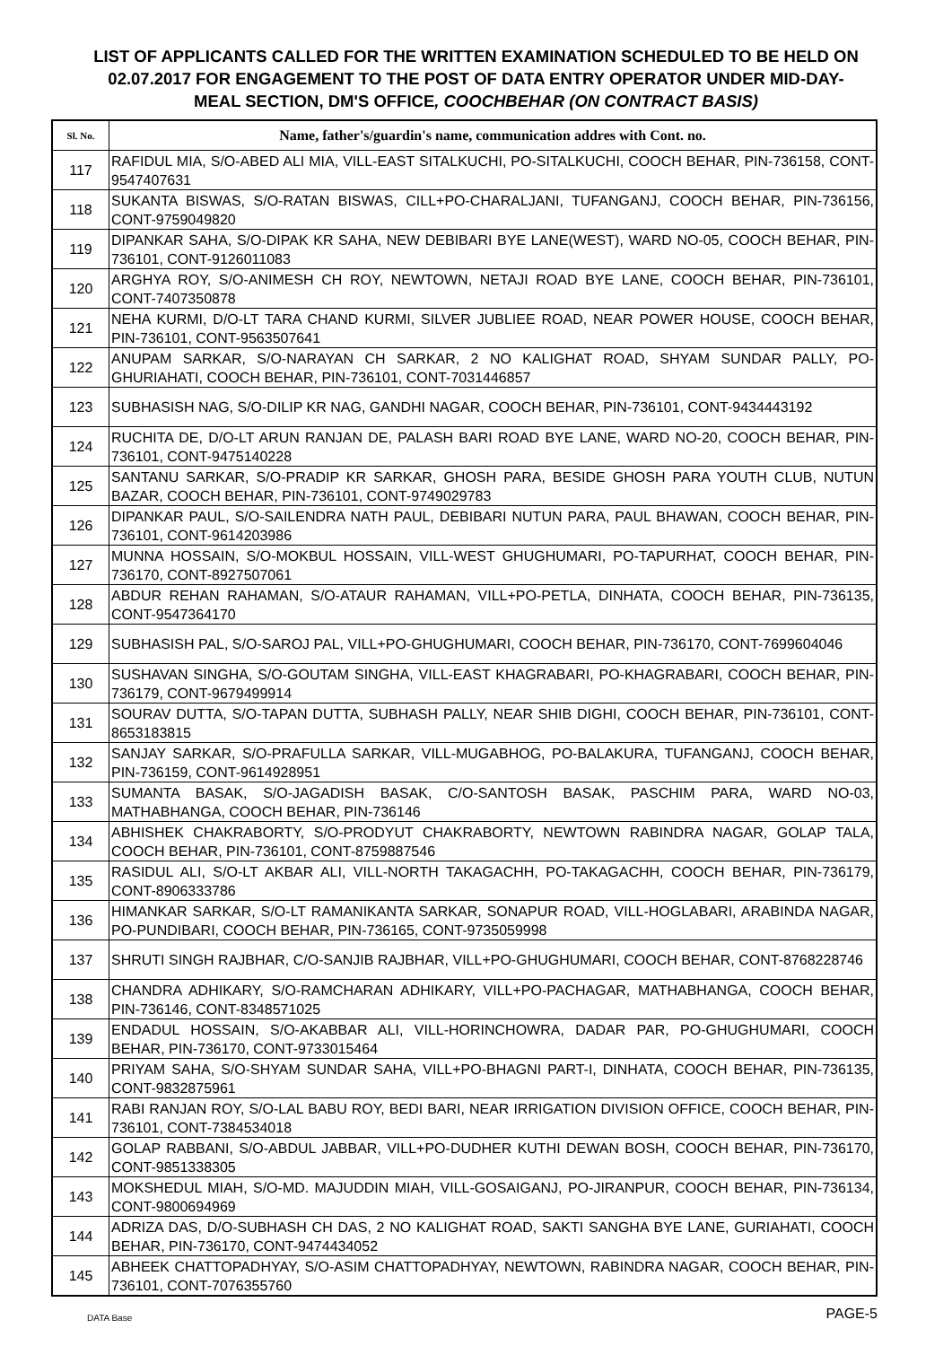LIST OF APPLICANTS CALLED FOR THE WRITTEN EXAMINATION SCHEDULED TO BE HELD ON
02.07.2017 FOR ENGAGEMENT TO THE POST OF DATA ENTRY OPERATOR UNDER MID-DAY-
MEAL SECTION, DM'S OFFICE, COOCHBEHAR (ON CONTRACT BASIS)
| Sl. No. | Name, father's/guardin's name, communication addres with Cont. no. |
| --- | --- |
| 117 | RAFIDUL MIA, S/O-ABED ALI MIA, VILL-EAST SITALKUCHI, PO-SITALKUCHI, COOCH BEHAR, PIN-736158, CONT-9547407631 |
| 118 | SUKANTA BISWAS, S/O-RATAN BISWAS, CILL+PO-CHARALJANI, TUFANGANJ, COOCH BEHAR, PIN-736156, CONT-9759049820 |
| 119 | DIPANKAR SAHA, S/O-DIPAK KR SAHA, NEW DEBIBARI BYE LANE(WEST), WARD NO-05, COOCH BEHAR, PIN-736101, CONT-9126011083 |
| 120 | ARGHYA ROY, S/O-ANIMESH CH ROY, NEWTOWN, NETAJI ROAD BYE LANE, COOCH BEHAR, PIN-736101, CONT-7407350878 |
| 121 | NEHA KURMI, D/O-LT TARA CHAND KURMI, SILVER JUBLIEE ROAD, NEAR POWER HOUSE, COOCH BEHAR, PIN-736101, CONT-9563507641 |
| 122 | ANUPAM SARKAR, S/O-NARAYAN CH SARKAR, 2 NO KALIGHAT ROAD, SHYAM SUNDAR PALLY, PO-GHURIAHATI, COOCH BEHAR, PIN-736101, CONT-7031446857 |
| 123 | SUBHASISH NAG, S/O-DILIP KR NAG, GANDHI NAGAR, COOCH BEHAR, PIN-736101, CONT-9434443192 |
| 124 | RUCHITA DE, D/O-LT ARUN RANJAN DE, PALASH BARI ROAD BYE LANE, WARD NO-20, COOCH BEHAR, PIN-736101, CONT-9475140228 |
| 125 | SANTANU SARKAR, S/O-PRADIP KR SARKAR, GHOSH PARA, BESIDE GHOSH PARA YOUTH CLUB, NUTUN BAZAR, COOCH BEHAR, PIN-736101, CONT-9749029783 |
| 126 | DIPANKAR PAUL, S/O-SAILENDRA NATH PAUL, DEBIBARI NUTUN PARA, PAUL BHAWAN, COOCH BEHAR, PIN-736101, CONT-9614203986 |
| 127 | MUNNA HOSSAIN, S/O-MOKBUL HOSSAIN, VILL-WEST GHUGHUMARI, PO-TAPURHAT, COOCH BEHAR, PIN-736170, CONT-8927507061 |
| 128 | ABDUR REHAN RAHAMAN, S/O-ATAUR RAHAMAN, VILL+PO-PETLA, DINHATA, COOCH BEHAR, PIN-736135, CONT-9547364170 |
| 129 | SUBHASISH PAL, S/O-SAROJ PAL, VILL+PO-GHUGHUMARI, COOCH BEHAR, PIN-736170, CONT-7699604046 |
| 130 | SUSHAVAN SINGHA, S/O-GOUTAM SINGHA, VILL-EAST KHAGRABARI, PO-KHAGRABARI, COOCH BEHAR, PIN-736179, CONT-9679499914 |
| 131 | SOURAV DUTTA, S/O-TAPAN DUTTA, SUBHASH PALLY, NEAR SHIB DIGHI, COOCH BEHAR, PIN-736101, CONT-8653183815 |
| 132 | SANJAY SARKAR, S/O-PRAFULLA SARKAR, VILL-MUGABHOG, PO-BALAKURA, TUFANGANJ, COOCH BEHAR, PIN-736159, CONT-9614928951 |
| 133 | SUMANTA BASAK, S/O-JAGADISH BASAK, C/O-SANTOSH BASAK, PASCHIM PARA, WARD NO-03, MATHABHANGA, COOCH BEHAR, PIN-736146 |
| 134 | ABHISHEK CHAKRABORTY, S/O-PRODYUT CHAKRABORTY, NEWTOWN RABINDRA NAGAR, GOLAP TALA, COOCH BEHAR, PIN-736101, CONT-8759887546 |
| 135 | RASIDUL ALI, S/O-LT AKBAR ALI, VILL-NORTH TAKAGACHH, PO-TAKAGACHH, COOCH BEHAR, PIN-736179, CONT-8906333786 |
| 136 | HIMANKAR SARKAR, S/O-LT RAMANIKANTA SARKAR, SONAPUR ROAD, VILL-HOGLABARI, ARABINDA NAGAR, PO-PUNDIBARI, COOCH BEHAR, PIN-736165, CONT-9735059998 |
| 137 | SHRUTI SINGH RAJBHAR, C/O-SANJIB RAJBHAR, VILL+PO-GHUGHUMARI, COOCH BEHAR, CONT-8768228746 |
| 138 | CHANDRA ADHIKARY, S/O-RAMCHARAN ADHIKARY, VILL+PO-PACHAGAR, MATHABHANGA, COOCH BEHAR, PIN-736146, CONT-8348571025 |
| 139 | ENDADUL HOSSAIN, S/O-AKABBAR ALI, VILL-HORINCHOWRA, DADAR PAR, PO-GHUGHUMARI, COOCH BEHAR, PIN-736170, CONT-9733015464 |
| 140 | PRIYAM SAHA, S/O-SHYAM SUNDAR SAHA, VILL+PO-BHAGNI PART-I, DINHATA, COOCH BEHAR, PIN-736135, CONT-9832875961 |
| 141 | RABI RANJAN ROY, S/O-LAL BABU ROY, BEDI BARI, NEAR IRRIGATION DIVISION OFFICE, COOCH BEHAR, PIN-736101, CONT-7384534018 |
| 142 | GOLAP RABBANI, S/O-ABDUL JABBAR, VILL+PO-DUDHER KUTHI DEWAN BOSH, COOCH BEHAR, PIN-736170, CONT-9851338305 |
| 143 | MOKSHEDUL MIAH, S/O-MD. MAJUDDIN MIAH, VILL-GOSAIGANJ, PO-JIRANPUR, COOCH BEHAR, PIN-736134, CONT-9800694969 |
| 144 | ADRIZA DAS, D/O-SUBHASH CH DAS, 2 NO KALIGHAT ROAD, SAKTI SANGHA BYE LANE, GURIAHATI, COOCH BEHAR, PIN-736170, CONT-9474434052 |
| 145 | ABHEEK CHATTOPADHYAY, S/O-ASIM CHATTOPADHYAY, NEWTOWN, RABINDRA NAGAR, COOCH BEHAR, PIN-736101, CONT-7076355760 |
DATA Base PAGE-5